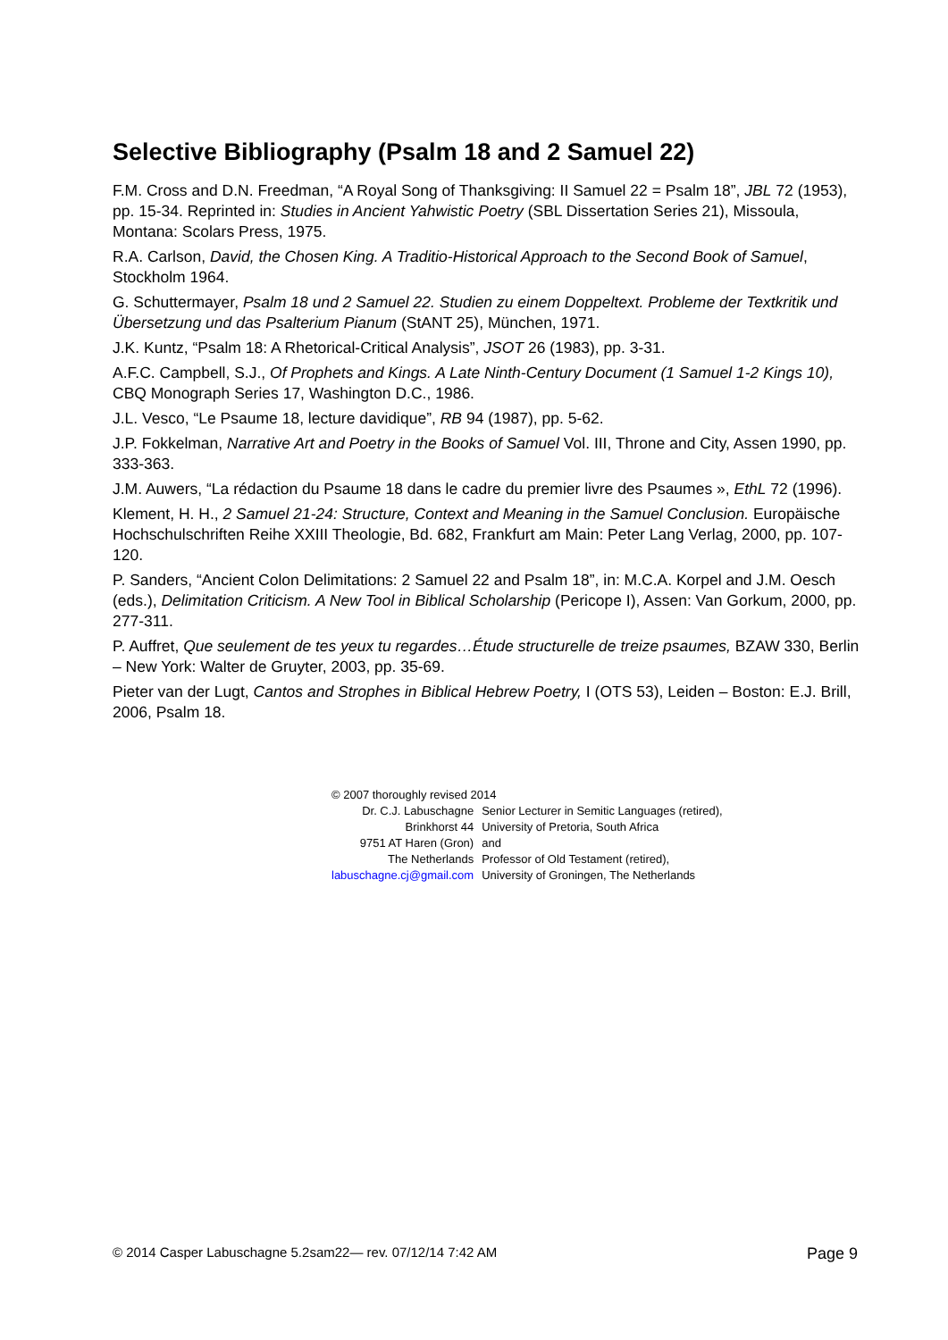Selective Bibliography (Psalm 18 and 2 Samuel 22)
F.M. Cross and D.N. Freedman, “A Royal Song of Thanksgiving: II Samuel 22 = Psalm 18”, JBL 72 (1953), pp. 15-34. Reprinted in: Studies in Ancient Yahwistic Poetry (SBL Dissertation Series 21), Missoula, Montana: Scolars Press, 1975.
R.A. Carlson, David, the Chosen King. A Traditio-Historical Approach to the Second Book of Samuel, Stockholm 1964.
G. Schuttermayer, Psalm 18 und 2 Samuel 22. Studien zu einem Doppeltext. Probleme der Textkritik und Übersetzung und das Psalterium Pianum (StANT 25), München, 1971.
J.K. Kuntz, “Psalm 18: A Rhetorical-Critical Analysis”, JSOT 26 (1983), pp. 3-31.
A.F.C. Campbell, S.J., Of Prophets and Kings. A Late Ninth-Century Document (1 Samuel 1-2 Kings 10), CBQ Monograph Series 17, Washington D.C., 1986.
J.L. Vesco, “Le Psaume 18, lecture davidique”, RB 94 (1987), pp. 5-62.
J.P. Fokkelman, Narrative Art and Poetry in the Books of Samuel Vol. III, Throne and City, Assen 1990, pp. 333-363.
J.M. Auwers, “La rédaction du Psaume 18 dans le cadre du premier livre des Psaumes », EthL 72 (1996).
Klement, H. H., 2 Samuel 21-24: Structure, Context and Meaning in the Samuel Conclusion. Europäische Hochschulschriften Reihe XXIII Theologie, Bd. 682, Frankfurt am Main: Peter Lang Verlag, 2000, pp. 107-120.
P. Sanders, “Ancient Colon Delimitations: 2 Samuel 22 and Psalm 18”, in: M.C.A. Korpel and J.M. Oesch (eds.), Delimitation Criticism. A New Tool in Biblical Scholarship (Pericope I), Assen: Van Gorkum, 2000, pp. 277-311.
P. Auffret, Que seulement de tes yeux tu regardes…Étude structurelle de treize psaumes, BZAW 330, Berlin – New York: Walter de Gruyter, 2003, pp. 35-69.
Pieter van der Lugt, Cantos and Strophes in Biblical Hebrew Poetry, I (OTS 53), Leiden – Boston: E.J. Brill, 2006, Psalm 18.
© 2007 thoroughly revised 2014
| Dr. C.J. Labuschagne | Senior Lecturer in Semitic Languages (retired), |
| Brinkhorst 44 | University of Pretoria, South Africa |
| 9751 AT Haren (Gron) | and |
| The Netherlands | Professor of Old Testament (retired), |
| labuschagne.cj@gmail.com | University of Groningen, The Netherlands |
© 2014 Casper Labuschagne 5.2sam22— rev. 07/12/14 7:42 AM Page 9